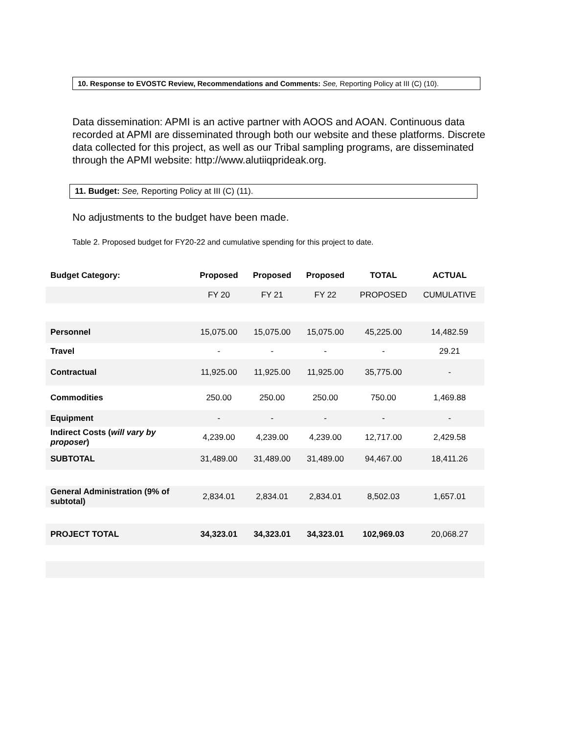10. Response to EVOSTC Review, Recommendations and Comments: See, Reporting Policy at III (C) (10).
Data dissemination: APMI is an active partner with AOOS and AOAN. Continuous data recorded at APMI are disseminated through both our website and these platforms. Discrete data collected for this project, as well as our Tribal sampling programs, are disseminated through the APMI website: http://www.alutiiqprideak.org.
11. Budget: See, Reporting Policy at III (C) (11).
No adjustments to the budget have been made.
Table 2. Proposed budget for FY20-22 and cumulative spending for this project to date.
| Budget Category: | Proposed | Proposed | Proposed | TOTAL | ACTUAL |
| --- | --- | --- | --- | --- | --- |
| | FY 20 | FY 21 | FY 22 | PROPOSED | CUMULATIVE |
| Personnel | 15,075.00 | 15,075.00 | 15,075.00 | 45,225.00 | 14,482.59 |
| Travel | - | - | - | - | 29.21 |
| Contractual | 11,925.00 | 11,925.00 | 11,925.00 | 35,775.00 | - |
| Commodities | 250.00 | 250.00 | 250.00 | 750.00 | 1,469.88 |
| Equipment | - | - | - | - | - |
| Indirect Costs ( will vary by proposer ) | 4,239.00 | 4,239.00 | 4,239.00 | 12,717.00 | 2,429.58 |
| SUBTOTAL | 31,489.00 | 31,489.00 | 31,489.00 | 94,467.00 | 18,411.26 |
| General Administration (9% of subtotal) | 2,834.01 | 2,834.01 | 2,834.01 | 8,502.03 | 1,657.01 |
| PROJECT TOTAL | 34,323.01 | 34,323.01 | 34,323.01 | 102,969.03 | 20,068.27 |